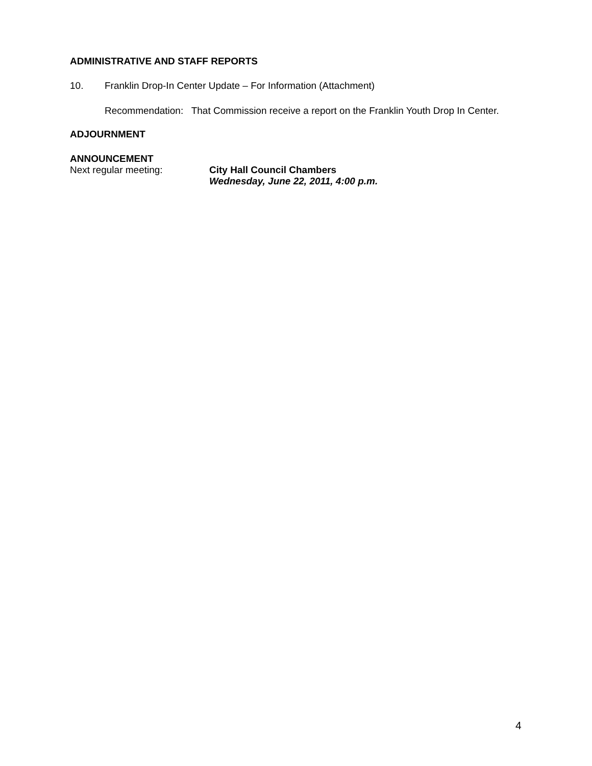ADMINISTRATIVE AND STAFF REPORTS
10. Franklin Drop-In Center Update – For Information (Attachment)
Recommendation: That Commission receive a report on the Franklin Youth Drop In Center.
ADJOURNMENT
ANNOUNCEMENT
Next regular meeting: City Hall Council Chambers
Wednesday, June 22, 2011, 4:00 p.m.
4